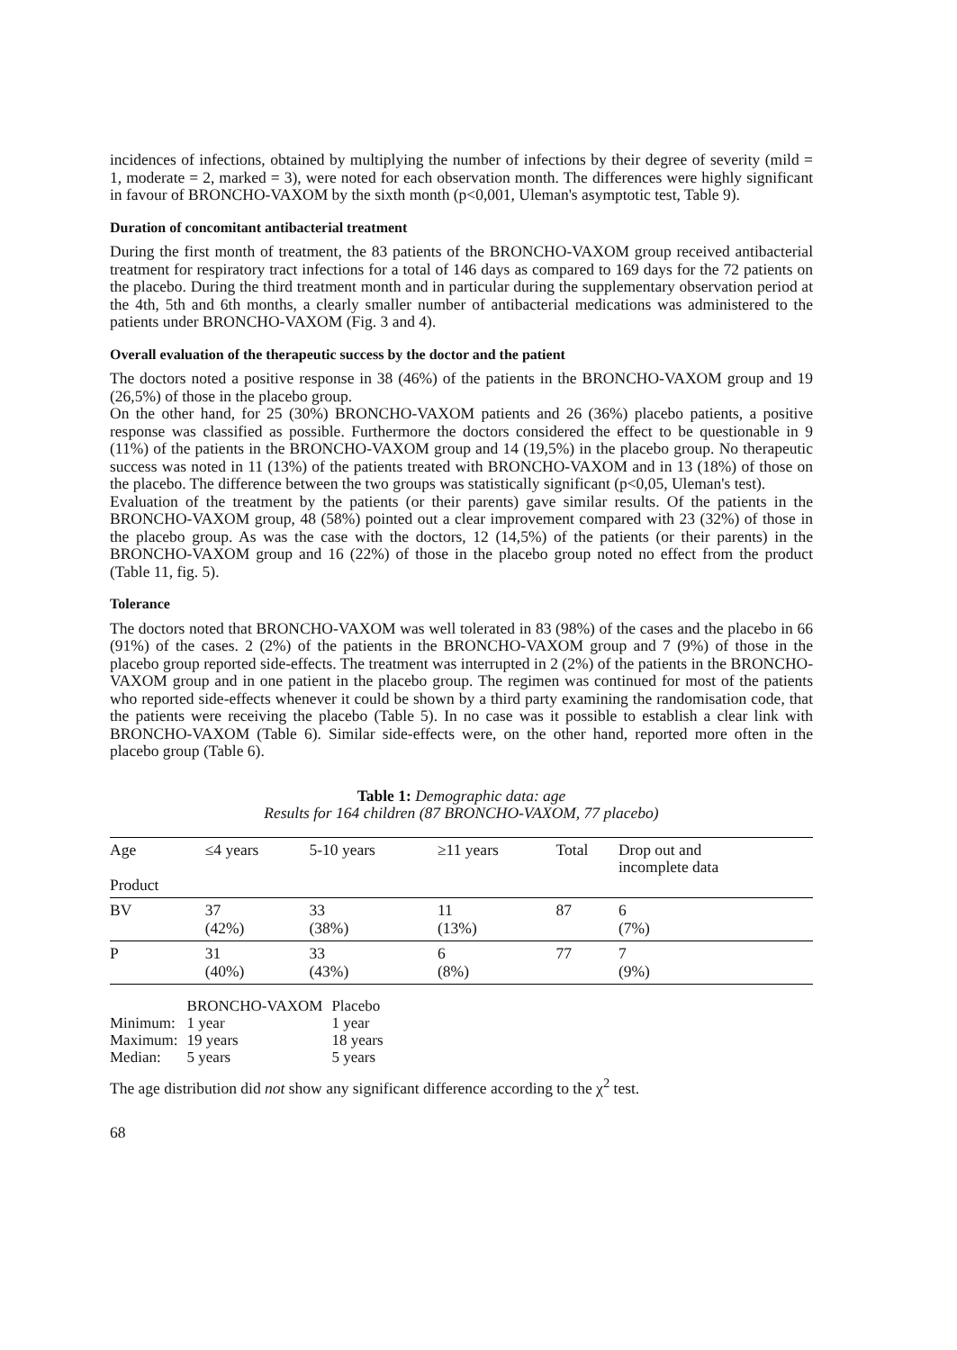incidences of infections, obtained by multiplying the number of infections by their degree of severity (mild = 1, moderate = 2, marked = 3), were noted for each observation month. The differences were highly significant in favour of BRONCHO-VAXOM by the sixth month (p<0,001, Uleman's asymptotic test, Table 9).
Duration of concomitant antibacterial treatment
During the first month of treatment, the 83 patients of the BRONCHO-VAXOM group received antibacterial treatment for respiratory tract infections for a total of 146 days as compared to 169 days for the 72 patients on the placebo. During the third treatment month and in particular during the supplementary observation period at the 4th, 5th and 6th months, a clearly smaller number of antibacterial medications was administered to the patients under BRONCHO-VAXOM (Fig. 3 and 4).
Overall evaluation of the therapeutic success by the doctor and the patient
The doctors noted a positive response in 38 (46%) of the patients in the BRONCHO-VAXOM group and 19 (26,5%) of those in the placebo group.
On the other hand, for 25 (30%) BRONCHO-VAXOM patients and 26 (36%) placebo patients, a positive response was classified as possible. Furthermore the doctors considered the effect to be questionable in 9 (11%) of the patients in the BRONCHO-VAXOM group and 14 (19,5%) in the placebo group. No therapeutic success was noted in 11 (13%) of the patients treated with BRONCHO-VAXOM and in 13 (18%) of those on the placebo. The difference between the two groups was statistically significant (p<0,05, Uleman's test).
Evaluation of the treatment by the patients (or their parents) gave similar results. Of the patients in the BRONCHO-VAXOM group, 48 (58%) pointed out a clear improvement compared with 23 (32%) of those in the placebo group. As was the case with the doctors, 12 (14,5%) of the patients (or their parents) in the BRONCHO-VAXOM group and 16 (22%) of those in the placebo group noted no effect from the product (Table 11, fig. 5).
Tolerance
The doctors noted that BRONCHO-VAXOM was well tolerated in 83 (98%) of the cases and the placebo in 66 (91%) of the cases. 2 (2%) of the patients in the BRONCHO-VAXOM group and 7 (9%) of those in the placebo group reported side-effects. The treatment was interrupted in 2 (2%) of the patients in the BRONCHO-VAXOM group and in one patient in the placebo group. The regimen was continued for most of the patients who reported side-effects whenever it could be shown by a third party examining the randomisation code, that the patients were receiving the placebo (Table 5). In no case was it possible to establish a clear link with BRONCHO-VAXOM (Table 6). Similar side-effects were, on the other hand, reported more often in the placebo group (Table 6).
Table 1: Demographic data: age
Results for 164 children (87 BRONCHO-VAXOM, 77 placebo)
| Age Product | ≤4 years | 5-10 years | ≥11 years | Total | Drop out and incomplete data |
| --- | --- | --- | --- | --- | --- |
| BV | 37 (42%) | 33 (38%) | 11 (13%) | 87 | 6 (7%) |
| P | 31 (40%) | 33 (43%) | 6 (8%) | 77 | 7 (9%) |
| | BRONCHO-VAXOM | Placebo |
| Minimum: | 1 year | 1 year |
| Maximum: | 19 years | 18 years |
| Median: | 5 years | 5 years |
The age distribution did not show any significant difference according to the χ<sup>2</sup> test.
68